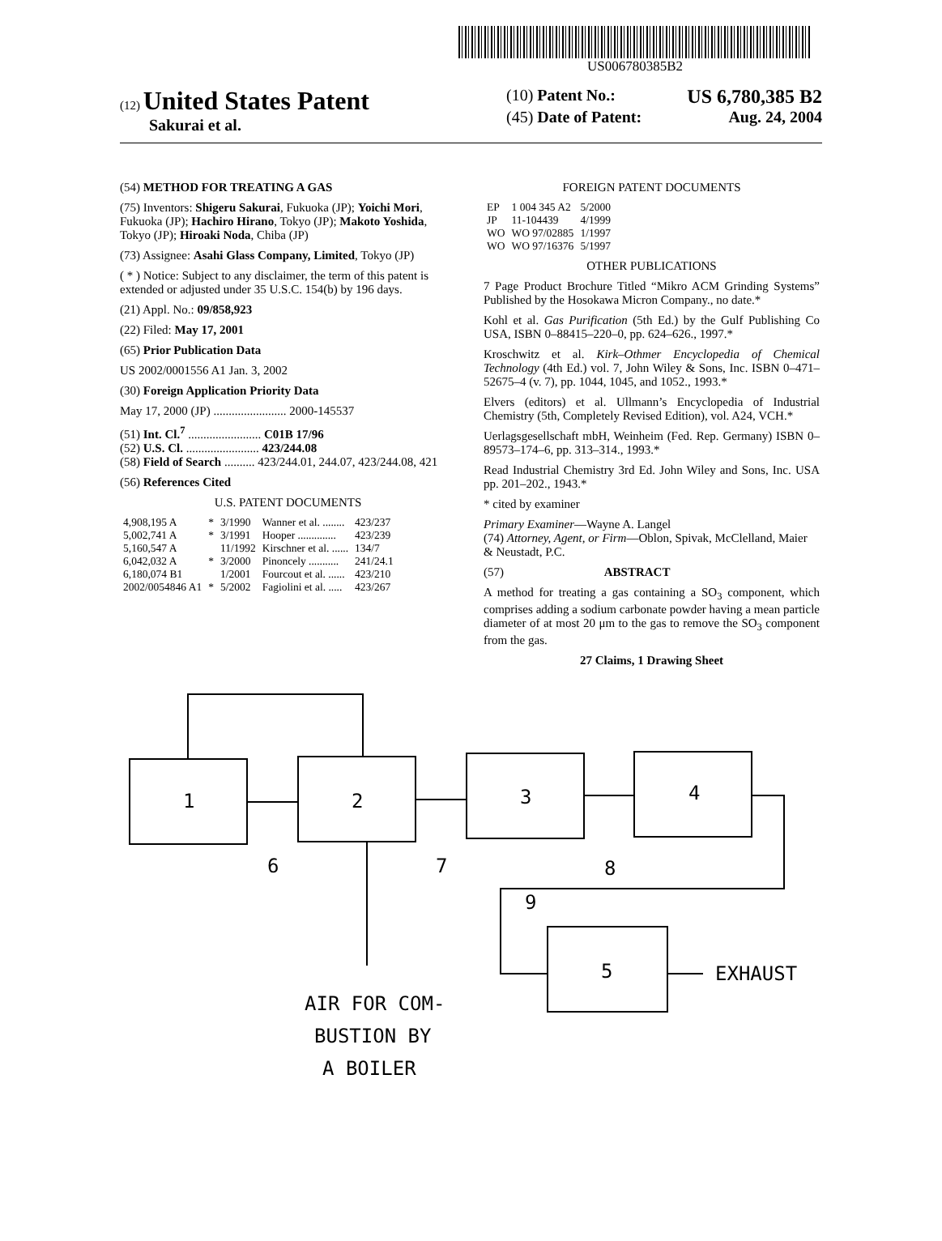US006780385B2
(12) United States Patent
Sakurai et al.
(10) Patent No.: US 6,780,385 B2
(45) Date of Patent: Aug. 24, 2004
(54) METHOD FOR TREATING A GAS
(75) Inventors: Shigeru Sakurai, Fukuoka (JP); Yoichi Mori, Fukuoka (JP); Hachiro Hirano, Tokyo (JP); Makoto Yoshida, Tokyo (JP); Hiroaki Noda, Chiba (JP)
(73) Assignee: Asahi Glass Company, Limited, Tokyo (JP)
( * ) Notice: Subject to any disclaimer, the term of this patent is extended or adjusted under 35 U.S.C. 154(b) by 196 days.
(21) Appl. No.: 09/858,923
(22) Filed: May 17, 2001
(65) Prior Publication Data
US 2002/0001556 A1 Jan. 3, 2002
(30) Foreign Application Priority Data
May 17, 2000 (JP) ........................ 2000-145537
(51) Int. Cl.<sup>7</sup> ........................ C01B 17/96
(52) U.S. Cl. ........................ 423/244.08
(58) Field of Search .......... 423/244.01, 244.07, 423/244.08, 421
(56) References Cited
U.S. PATENT DOCUMENTS
| 4,908,195 A | * | 3/1990 | Wanner et al. ........ | 423/237 |
| 5,002,741 A | * | 3/1991 | Hooper .............. | 423/239 |
| 5,160,547 A | | 11/1992 | Kirschner et al. ...... | 134/7 |
| 6,042,032 A | * | 3/2000 | Pinoncely ........... | 241/24.1 |
| 6,180,074 B1 | | 1/2001 | Fourcout et al. ...... | 423/210 |
| 2002/0054846 A1 | * | 5/2002 | Fagiolini et al. ..... | 423/267 |
FOREIGN PATENT DOCUMENTS
| EP | 1 004 345 A2 | 5/2000 |
| JP | 11-104439 | 4/1999 |
| WO | WO 97/02885 | 1/1997 |
| WO | WO 97/16376 | 5/1997 |
OTHER PUBLICATIONS
7 Page Product Brochure Titled “Mikro ACM Grinding Systems” Published by the Hosokawa Micron Company., no date.*
Kohl et al. Gas Purification (5th Ed.) by the Gulf Publishing Co USA, ISBN 0–88415–220–0, pp. 624–626., 1997.*
Kroschwitz et al. Kirk–Othmer Encyclopedia of Chemical Technology (4th Ed.) vol. 7, John Wiley & Sons, Inc. ISBN 0–471–52675–4 (v. 7), pp. 1044, 1045, and 1052., 1993.*
Elvers (editors) et al. Ullmann’s Encyclopedia of Industrial Chemistry (5th, Completely Revised Edition), vol. A24, VCH.*
Uerlagsgesellschaft mbH, Weinheim (Fed. Rep. Germany) ISBN 0–89573–174–6, pp. 313–314., 1993.*
Read Industrial Chemistry 3rd Ed. John Wiley and Sons, Inc. USA pp. 201–202., 1943.*
* cited by examiner
Primary Examiner—Wayne A. Langel
(74) Attorney, Agent, or Firm—Oblon, Spivak, McClelland, Maier & Neustadt, P.C.
(57) ABSTRACT
A method for treating a gas containing a SO<sub>3</sub> component, which comprises adding a sodium carbonate powder having a mean particle diameter of at most 20 μm to the gas to remove the SO<sub>3</sub> component from the gas.
27 Claims, 1 Drawing Sheet
1
2
3
4
5
6
7
8
9
EXHAUST
AIR FOR COM-
BUSTION BY
A BOILER